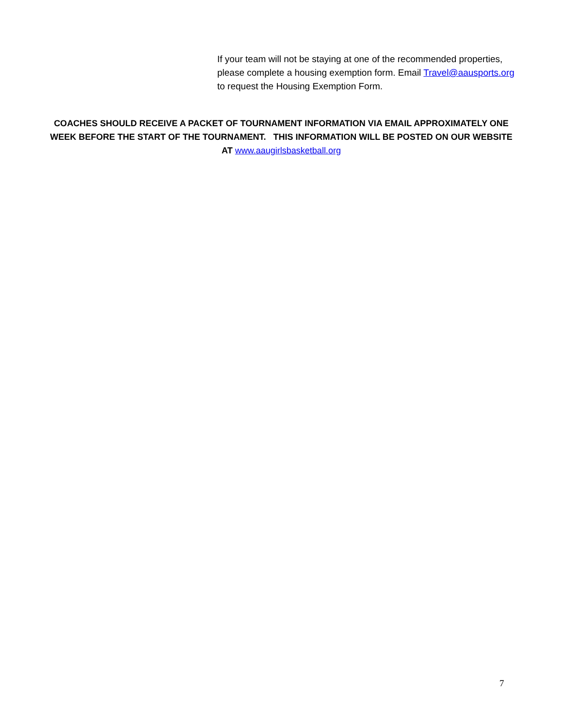If your team will not be staying at one of the recommended properties, please complete a housing exemption form. Email Travel@aausports.org to request the Housing Exemption Form.
COACHES SHOULD RECEIVE A PACKET OF TOURNAMENT INFORMATION VIA EMAIL APPROXIMATELY ONE WEEK BEFORE THE START OF THE TOURNAMENT. THIS INFORMATION WILL BE POSTED ON OUR WEBSITE AT www.aaugirlsbasketball.org
7